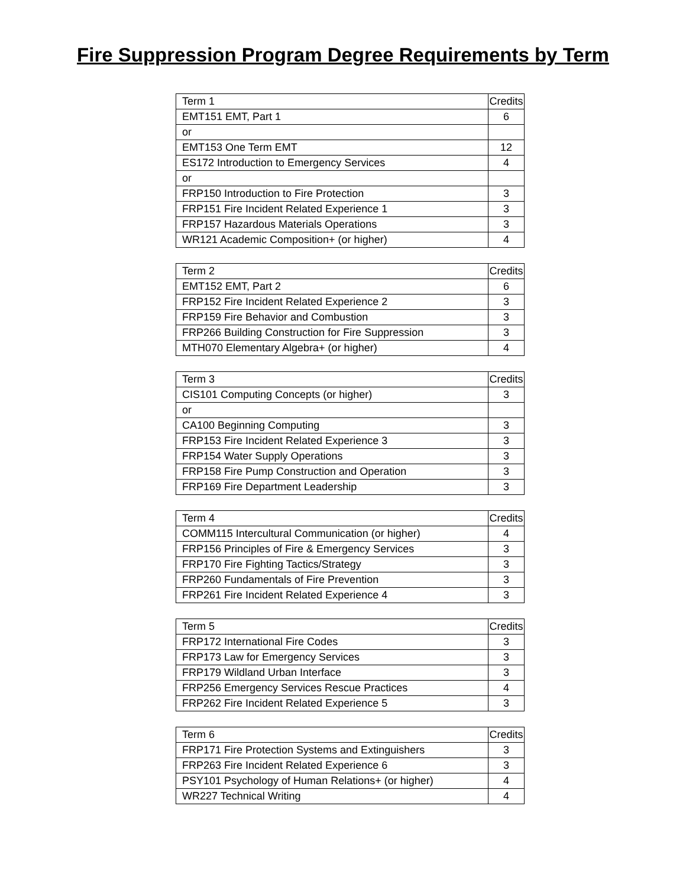Fire Suppression Program Degree Requirements by Term
| Term 1 | Credits |
| --- | --- |
| EMT151 EMT, Part 1 | 6 |
| or | |
| EMT153 One Term EMT | 12 |
| ES172 Introduction to Emergency Services | 4 |
| or | |
| FRP150 Introduction to Fire Protection | 3 |
| FRP151 Fire Incident Related Experience 1 | 3 |
| FRP157 Hazardous Materials Operations | 3 |
| WR121 Academic Composition+ (or higher) | 4 |
| Term 2 | Credits |
| --- | --- |
| EMT152 EMT, Part 2 | 6 |
| FRP152 Fire Incident Related Experience 2 | 3 |
| FRP159 Fire Behavior and Combustion | 3 |
| FRP266 Building Construction for Fire Suppression | 3 |
| MTH070 Elementary Algebra+ (or higher) | 4 |
| Term 3 | Credits |
| --- | --- |
| CIS101 Computing Concepts (or higher) | 3 |
| or | |
| CA100 Beginning Computing | 3 |
| FRP153 Fire Incident Related Experience 3 | 3 |
| FRP154 Water Supply Operations | 3 |
| FRP158 Fire Pump Construction and Operation | 3 |
| FRP169 Fire Department Leadership | 3 |
| Term 4 | Credits |
| --- | --- |
| COMM115 Intercultural Communication (or higher) | 4 |
| FRP156 Principles of Fire & Emergency Services | 3 |
| FRP170 Fire Fighting Tactics/Strategy | 3 |
| FRP260 Fundamentals of Fire Prevention | 3 |
| FRP261 Fire Incident Related Experience 4 | 3 |
| Term 5 | Credits |
| --- | --- |
| FRP172 International Fire Codes | 3 |
| FRP173 Law for Emergency Services | 3 |
| FRP179 Wildland Urban Interface | 3 |
| FRP256 Emergency Services Rescue Practices | 4 |
| FRP262 Fire Incident Related Experience 5 | 3 |
| Term 6 | Credits |
| --- | --- |
| FRP171 Fire Protection Systems and Extinguishers | 3 |
| FRP263 Fire Incident Related Experience 6 | 3 |
| PSY101 Psychology of Human Relations+ (or higher) | 4 |
| WR227 Technical Writing | 4 |